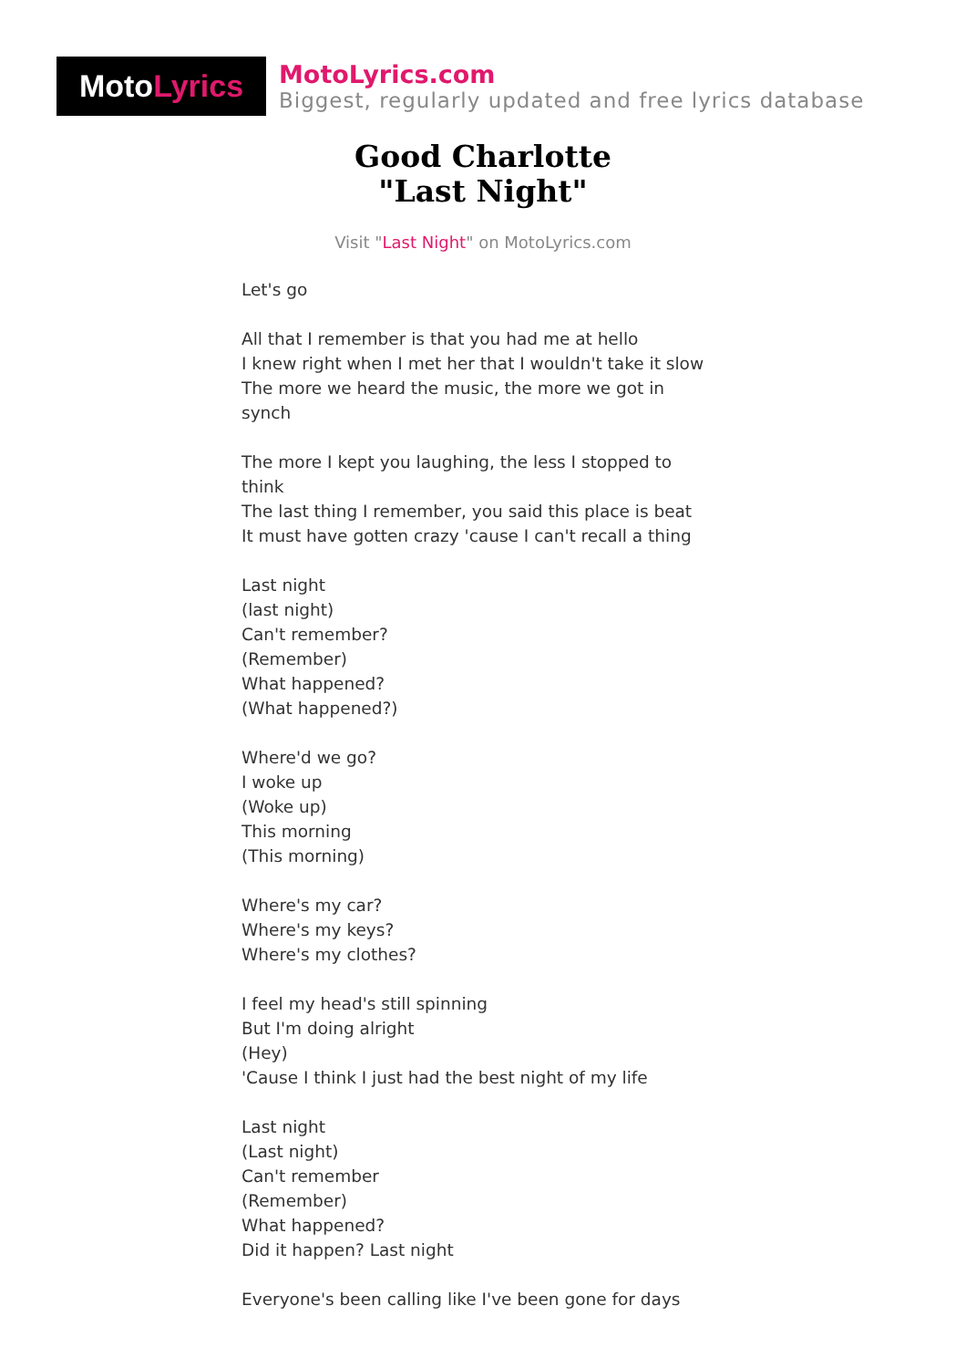Moto Lyrics
MotoLyrics.com
Biggest, regularly updated and free lyrics database
Good Charlotte
"Last Night"
Visit "Last Night" on MotoLyrics.com
Let's go
All that I remember is that you had me at hello
I knew right when I met her that I wouldn't take it slow
The more we heard the music, the more we got in synch
The more I kept you laughing, the less I stopped to think
The last thing I remember, you said this place is beat
It must have gotten crazy 'cause I can't recall a thing
Last night
(last night)
Can't remember?
(Remember)
What happened?
(What happened?)
Where'd we go?
I woke up
(Woke up)
This morning
(This morning)
Where's my car?
Where's my keys?
Where's my clothes?
I feel my head's still spinning
But I'm doing alright
(Hey)
'Cause I think I just had the best night of my life
Last night
(Last night)
Can't remember
(Remember)
What happened?
Did it happen? Last night
Everyone's been calling like I've been gone for days